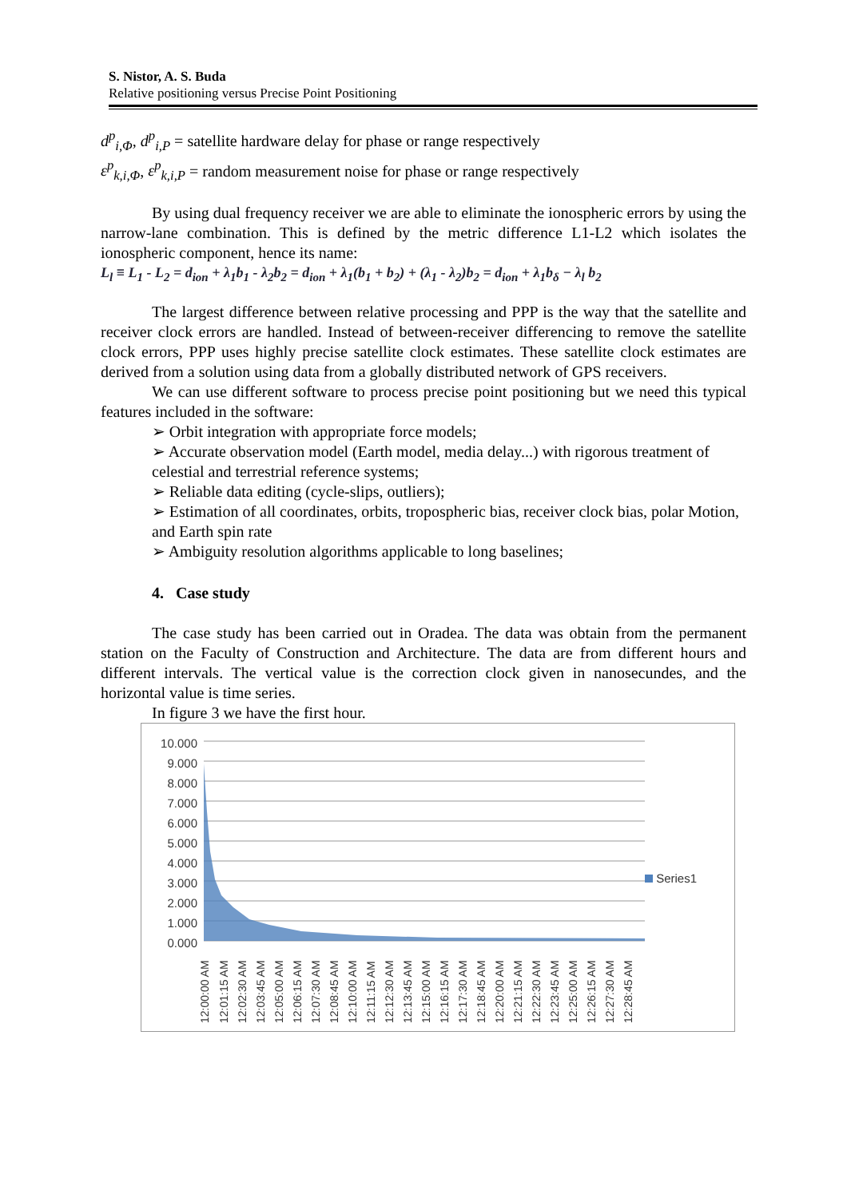S. Nistor, A. S. Buda
Relative positioning versus Precise Point Positioning
d<sup>p</sup><sub>i,Φ</sub>, d<sup>p</sup><sub>i,P</sub> = satellite hardware delay for phase or range respectively
ε<sup>p</sup><sub>k,i,Φ</sub>, ε<sup>p</sup><sub>k,i,P</sub> = random measurement noise for phase or range respectively
By using dual frequency receiver we are able to eliminate the ionospheric errors by using the narrow-lane combination. This is defined by the metric difference L1-L2 which isolates the ionospheric component, hence its name:
L<sub>l</sub> ≡ L<sub>1</sub> - L<sub>2</sub> = d<sub>ion</sub> + λ<sub>1</sub>b<sub>1</sub> - λ<sub>2</sub>b<sub>2</sub> = d<sub>ion</sub> + λ<sub>1</sub>(b<sub>1</sub> + b<sub>2</sub>) + (λ<sub>1</sub> - λ<sub>2</sub>)b<sub>2</sub> = d<sub>ion</sub> + λ<sub>1</sub>b<sub>δ</sub> − λ<sub>l</sub> b<sub>2</sub>
The largest difference between relative processing and PPP is the way that the satellite and receiver clock errors are handled. Instead of between-receiver differencing to remove the satellite clock errors, PPP uses highly precise satellite clock estimates. These satellite clock estimates are derived from a solution using data from a globally distributed network of GPS receivers.
We can use different software to process precise point positioning but we need this typical features included in the software:
➢ Orbit integration with appropriate force models;
➢ Accurate observation model (Earth model, media delay...) with rigorous treatment of celestial and terrestrial reference systems;
➢ Reliable data editing (cycle-slips, outliers);
➢ Estimation of all coordinates, orbits, tropospheric bias, receiver clock bias, polar Motion, and Earth spin rate
➢ Ambiguity resolution algorithms applicable to long baselines;
4. Case study
The case study has been carried out in Oradea. The data was obtain from the permanent station on the Faculty of Construction and Architecture. The data are from different hours and different intervals. The vertical value is the correction clock given in nanosecundes, and the horizontal value is time series.
In figure 3 we have the first hour.
10.000
9.000
8.000
7.000
6.000
5.000
4.000
3.000
2.000
1.000
0.000
12:00:00 AM
12:01:15 AM
12:02:30 AM
12:03:45 AM
12:05:00 AM
12:06:15 AM
12:07:30 AM
12:08:45 AM
12:10:00 AM
12:11:15 AM
12:12:30 AM
12:13:45 AM
12:15:00 AM
12:16:15 AM
12:17:30 AM
12:18:45 AM
12:20:00 AM
12:21:15 AM
12:22:30 AM
12:23:45 AM
12:25:00 AM
12:26:15 AM
12:27:30 AM
12:28:45 AM
Series1